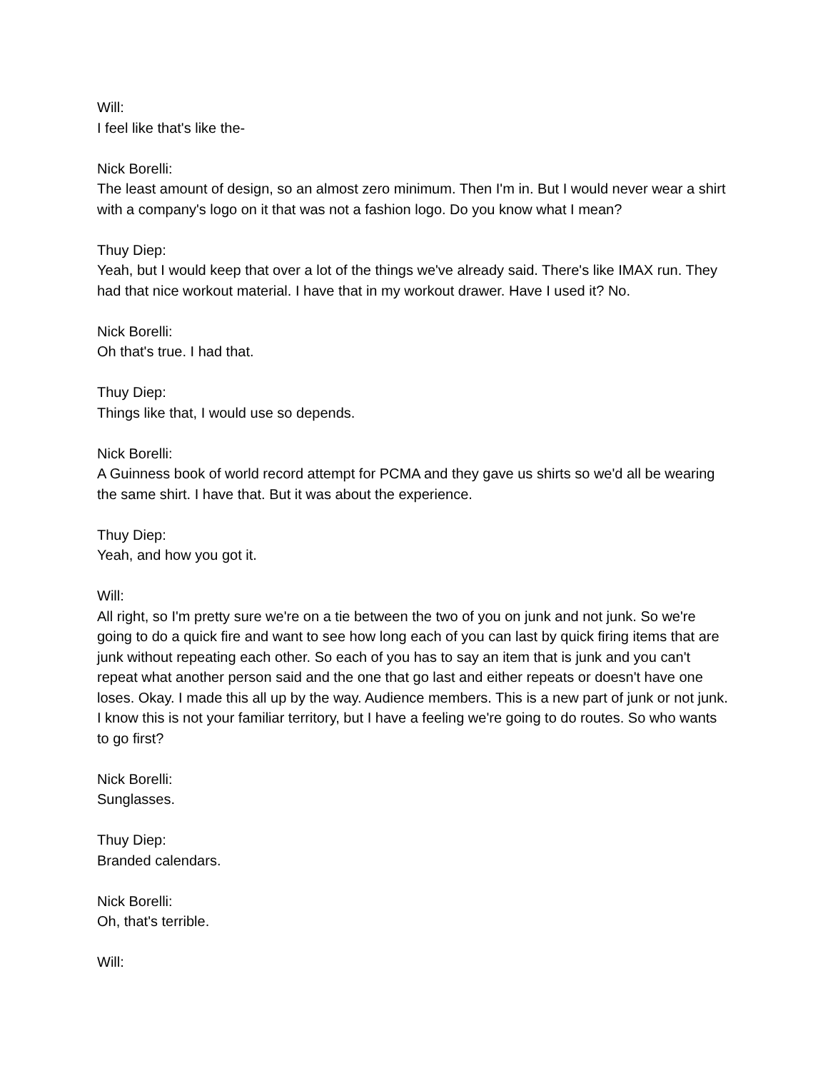Will:
I feel like that's like the-
Nick Borelli:
The least amount of design, so an almost zero minimum. Then I'm in. But I would never wear a shirt with a company's logo on it that was not a fashion logo. Do you know what I mean?
Thuy Diep:
Yeah, but I would keep that over a lot of the things we've already said. There's like IMAX run. They had that nice workout material. I have that in my workout drawer. Have I used it? No.
Nick Borelli:
Oh that's true. I had that.
Thuy Diep:
Things like that, I would use so depends.
Nick Borelli:
A Guinness book of world record attempt for PCMA and they gave us shirts so we'd all be wearing the same shirt. I have that. But it was about the experience.
Thuy Diep:
Yeah, and how you got it.
Will:
All right, so I'm pretty sure we're on a tie between the two of you on junk and not junk. So we're going to do a quick fire and want to see how long each of you can last by quick firing items that are junk without repeating each other. So each of you has to say an item that is junk and you can't repeat what another person said and the one that go last and either repeats or doesn't have one loses. Okay. I made this all up by the way. Audience members. This is a new part of junk or not junk. I know this is not your familiar territory, but I have a feeling we're going to do routes. So who wants to go first?
Nick Borelli:
Sunglasses.
Thuy Diep:
Branded calendars.
Nick Borelli:
Oh, that's terrible.
Will: